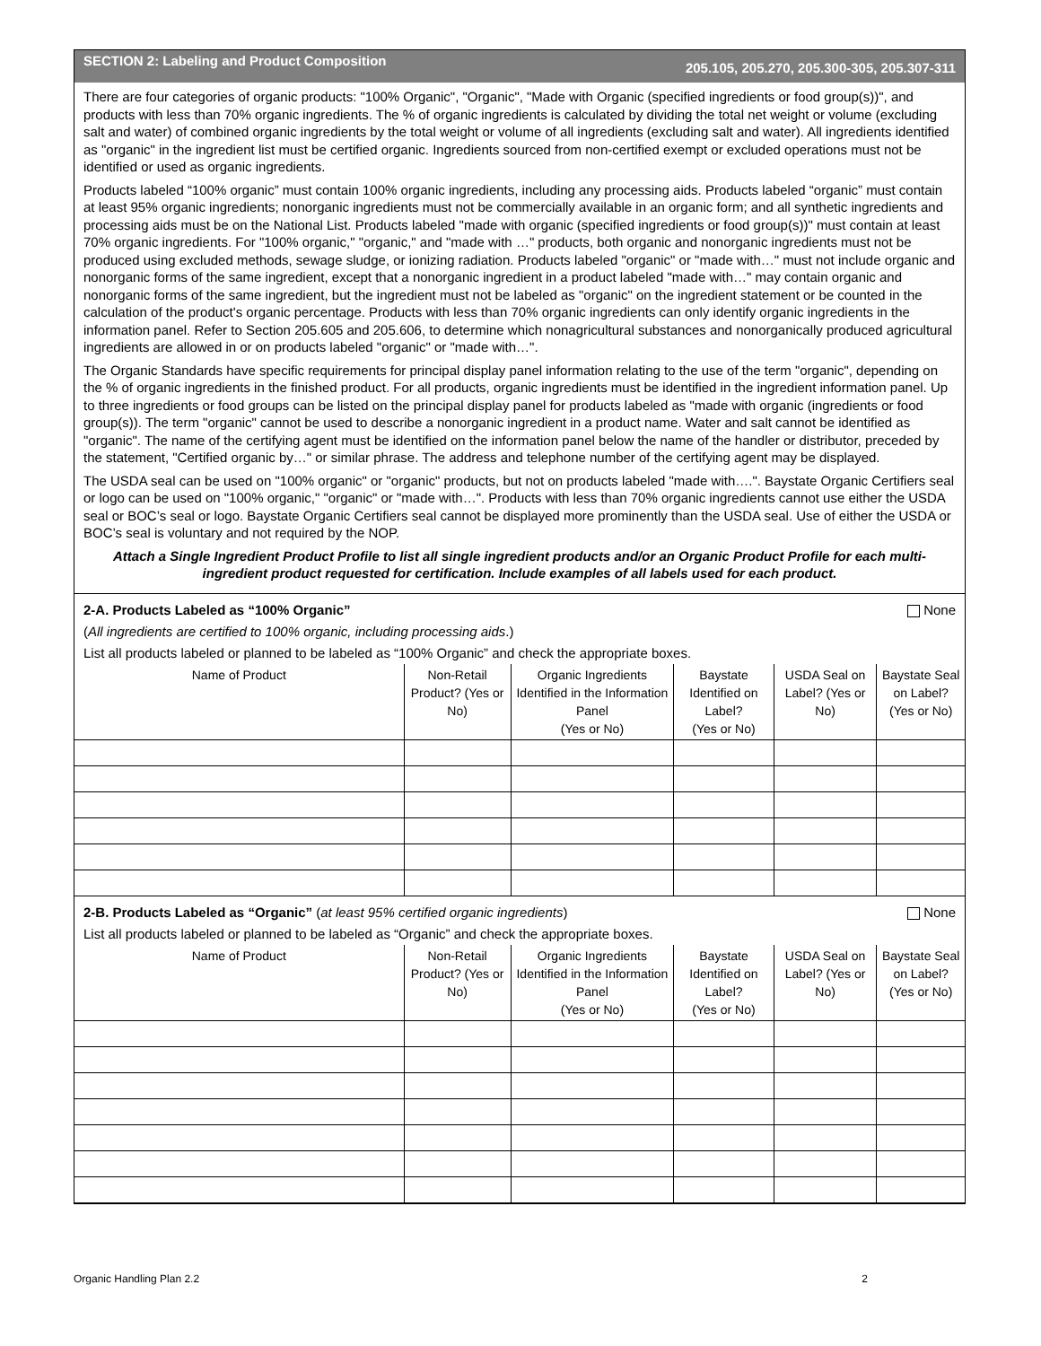SECTION 2: Labeling and Product Composition 205.105, 205.270, 205.300-305, 205.307-311
There are four categories of organic products: "100% Organic", "Organic", "Made with Organic (specified ingredients or food group(s))", and products with less than 70% organic ingredients. The % of organic ingredients is calculated by dividing the total net weight or volume (excluding salt and water) of combined organic ingredients by the total weight or volume of all ingredients (excluding salt and water). All ingredients identified as "organic" in the ingredient list must be certified organic. Ingredients sourced from non-certified exempt or excluded operations must not be identified or used as organic ingredients.
Products labeled “100% organic” must contain 100% organic ingredients, including any processing aids. Products labeled “organic” must contain at least 95% organic ingredients; nonorganic ingredients must not be commercially available in an organic form; and all synthetic ingredients and processing aids must be on the National List. Products labeled "made with organic (specified ingredients or food group(s))" must contain at least 70% organic ingredients. For "100% organic," "organic," and "made with …" products, both organic and nonorganic ingredients must not be produced using excluded methods, sewage sludge, or ionizing radiation. Products labeled "organic" or "made with…" must not include organic and nonorganic forms of the same ingredient, except that a nonorganic ingredient in a product labeled "made with…" may contain organic and nonorganic forms of the same ingredient, but the ingredient must not be labeled as "organic" on the ingredient statement or be counted in the calculation of the product's organic percentage. Products with less than 70% organic ingredients can only identify organic ingredients in the information panel. Refer to Section 205.605 and 205.606, to determine which nonagricultural substances and nonorganically produced agricultural ingredients are allowed in or on products labeled "organic" or "made with…".
The Organic Standards have specific requirements for principal display panel information relating to the use of the term "organic", depending on the % of organic ingredients in the finished product. For all products, organic ingredients must be identified in the ingredient information panel. Up to three ingredients or food groups can be listed on the principal display panel for products labeled as "made with organic (ingredients or food group(s)). The term "organic" cannot be used to describe a nonorganic ingredient in a product name. Water and salt cannot be identified as "organic". The name of the certifying agent must be identified on the information panel below the name of the handler or distributor, preceded by the statement, "Certified organic by…" or similar phrase. The address and telephone number of the certifying agent may be displayed.
The USDA seal can be used on "100% organic" or "organic" products, but not on products labeled "made with….". Baystate Organic Certifiers seal or logo can be used on "100% organic," "organic" or "made with…". Products with less than 70% organic ingredients cannot use either the USDA seal or BOC’s seal or logo. Baystate Organic Certifiers seal cannot be displayed more prominently than the USDA seal. Use of either the USDA or BOC’s seal is voluntary and not required by the NOP.
Attach a Single Ingredient Product Profile to list all single ingredient products and/or an Organic Product Profile for each multi-ingredient product requested for certification. Include examples of all labels used for each product.
None 2-A. Products Labeled as “100% Organic”
(All ingredients are certified to 100% organic, including processing aids.)
List all products labeled or planned to be labeled as “100% Organic” and check the appropriate boxes.
| Name of Product | Non-Retail Product? (Yes or No) | Organic Ingredients Identified in the Information Panel (Yes or No) | Baystate Identified on Label? (Yes or No) | USDA Seal on Label? (Yes or No) | Baystate Seal on Label? (Yes or No) |
| --- | --- | --- | --- | --- | --- |
None 2-B. Products Labeled as “Organic” (at least 95% certified organic ingredients)
List all products labeled or planned to be labeled as “Organic” and check the appropriate boxes.
| Name of Product | Non-Retail Product? (Yes or No) | Organic Ingredients Identified in the Information Panel (Yes or No) | Baystate Identified on Label? (Yes or No) | USDA Seal on Label? (Yes or No) | Baystate Seal on Label? (Yes or No) |
| --- | --- | --- | --- | --- | --- |
Organic Handling Plan 2.2 2